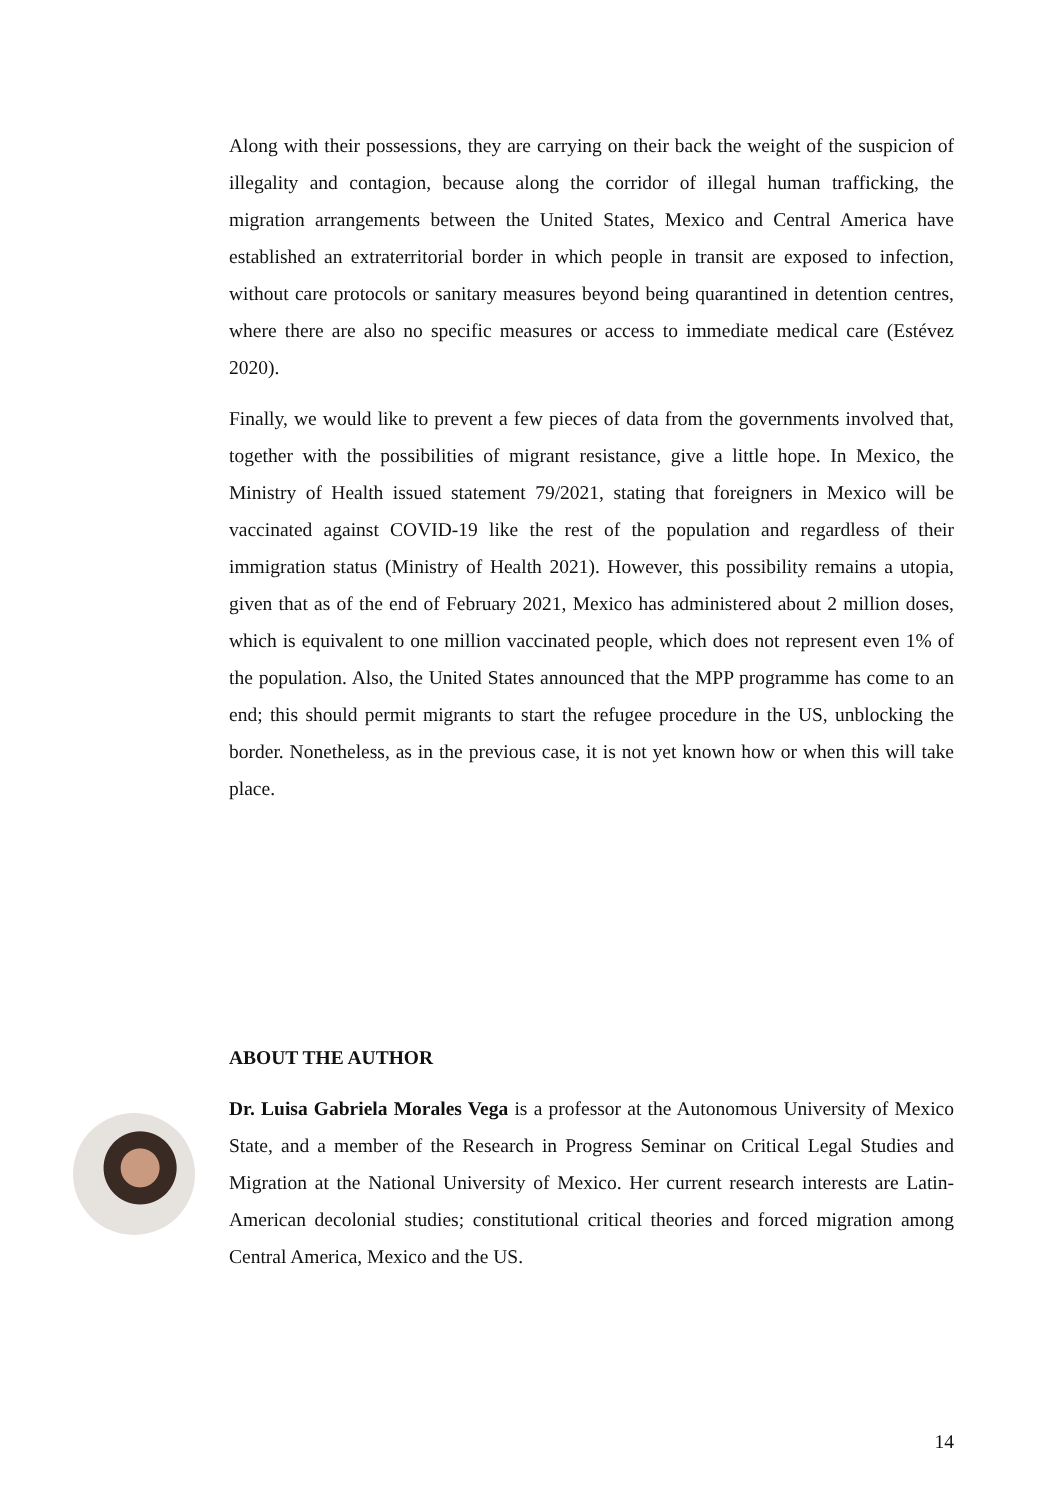Along with their possessions, they are carrying on their back the weight of the suspicion of illegality and contagion, because along the corridor of illegal human trafficking, the migration arrangements between the United States, Mexico and Central America have established an extraterritorial border in which people in transit are exposed to infection, without care protocols or sanitary measures beyond being quarantined in detention centres, where there are also no specific measures or access to immediate medical care (Estévez 2020).
Finally, we would like to prevent a few pieces of data from the governments involved that, together with the possibilities of migrant resistance, give a little hope. In Mexico, the Ministry of Health issued statement 79/2021, stating that foreigners in Mexico will be vaccinated against COVID-19 like the rest of the population and regardless of their immigration status (Ministry of Health 2021). However, this possibility remains a utopia, given that as of the end of February 2021, Mexico has administered about 2 million doses, which is equivalent to one million vaccinated people, which does not represent even 1% of the population. Also, the United States announced that the MPP programme has come to an end; this should permit migrants to start the refugee procedure in the US, unblocking the border. Nonetheless, as in the previous case, it is not yet known how or when this will take place.
ABOUT THE AUTHOR
Dr. Luisa Gabriela Morales Vega is a professor at the Autonomous University of Mexico State, and a member of the Research in Progress Seminar on Critical Legal Studies and Migration at the National University of Mexico. Her current research interests are Latin-American decolonial studies; constitutional critical theories and forced migration among Central America, Mexico and the US.
14